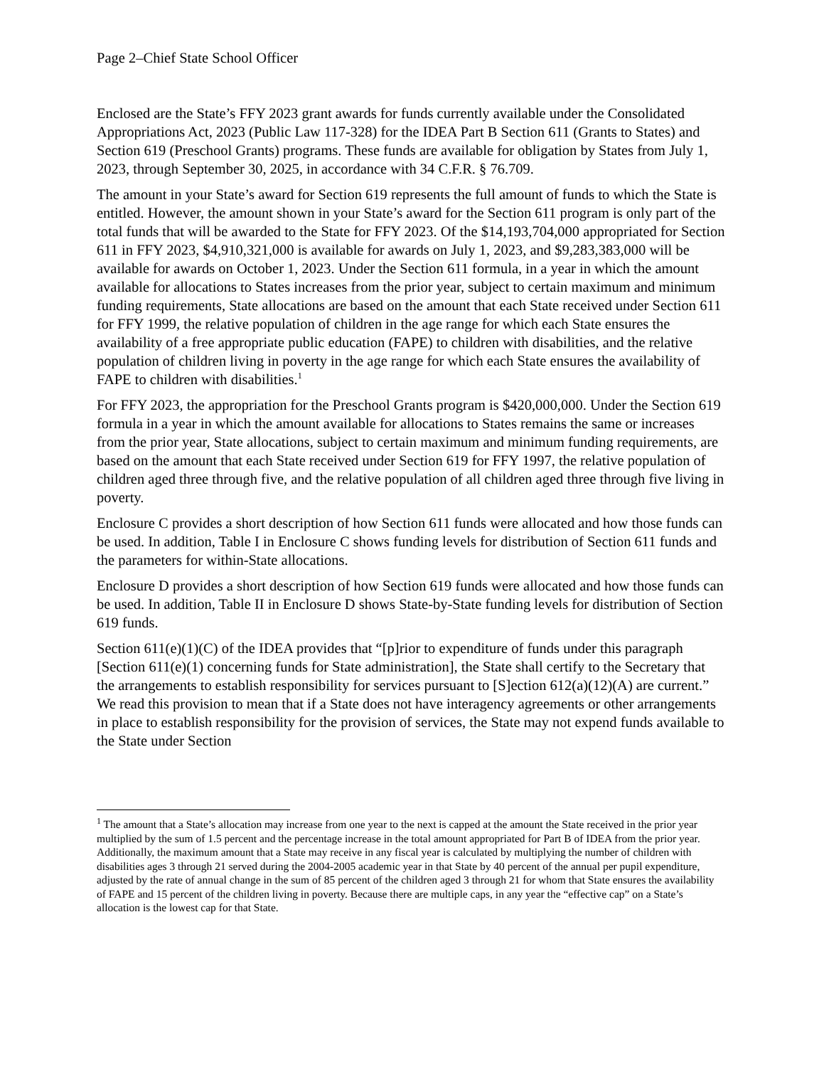Page 2–Chief State School Officer
Enclosed are the State’s FFY 2023 grant awards for funds currently available under the Consolidated Appropriations Act, 2023 (Public Law 117-328) for the IDEA Part B Section 611 (Grants to States) and Section 619 (Preschool Grants) programs. These funds are available for obligation by States from July 1, 2023, through September 30, 2025, in accordance with 34 C.F.R. § 76.709.
The amount in your State’s award for Section 619 represents the full amount of funds to which the State is entitled. However, the amount shown in your State’s award for the Section 611 program is only part of the total funds that will be awarded to the State for FFY 2023. Of the $14,193,704,000 appropriated for Section 611 in FFY 2023, $4,910,321,000 is available for awards on July 1, 2023, and $9,283,383,000 will be available for awards on October 1, 2023. Under the Section 611 formula, in a year in which the amount available for allocations to States increases from the prior year, subject to certain maximum and minimum funding requirements, State allocations are based on the amount that each State received under Section 611 for FFY 1999, the relative population of children in the age range for which each State ensures the availability of a free appropriate public education (FAPE) to children with disabilities, and the relative population of children living in poverty in the age range for which each State ensures the availability of FAPE to children with disabilities.<sup>1</sup>
For FFY 2023, the appropriation for the Preschool Grants program is $420,000,000. Under the Section 619 formula in a year in which the amount available for allocations to States remains the same or increases from the prior year, State allocations, subject to certain maximum and minimum funding requirements, are based on the amount that each State received under Section 619 for FFY 1997, the relative population of children aged three through five, and the relative population of all children aged three through five living in poverty.
Enclosure C provides a short description of how Section 611 funds were allocated and how those funds can be used. In addition, Table I in Enclosure C shows funding levels for distribution of Section 611 funds and the parameters for within-State allocations.
Enclosure D provides a short description of how Section 619 funds were allocated and how those funds can be used. In addition, Table II in Enclosure D shows State-by-State funding levels for distribution of Section 619 funds.
Section 611(e)(1)(C) of the IDEA provides that “[p]rior to expenditure of funds under this paragraph [Section 611(e)(1) concerning funds for State administration], the State shall certify to the Secretary that the arrangements to establish responsibility for services pursuant to [S]ection 612(a)(12)(A) are current.” We read this provision to mean that if a State does not have interagency agreements or other arrangements in place to establish responsibility for the provision of services, the State may not expend funds available to the State under Section
<sup>1</sup> The amount that a State’s allocation may increase from one year to the next is capped at the amount the State received in the prior year multiplied by the sum of 1.5 percent and the percentage increase in the total amount appropriated for Part B of IDEA from the prior year. Additionally, the maximum amount that a State may receive in any fiscal year is calculated by multiplying the number of children with disabilities ages 3 through 21 served during the 2004-2005 academic year in that State by 40 percent of the annual per pupil expenditure, adjusted by the rate of annual change in the sum of 85 percent of the children aged 3 through 21 for whom that State ensures the availability of FAPE and 15 percent of the children living in poverty. Because there are multiple caps, in any year the “effective cap” on a State’s allocation is the lowest cap for that State.